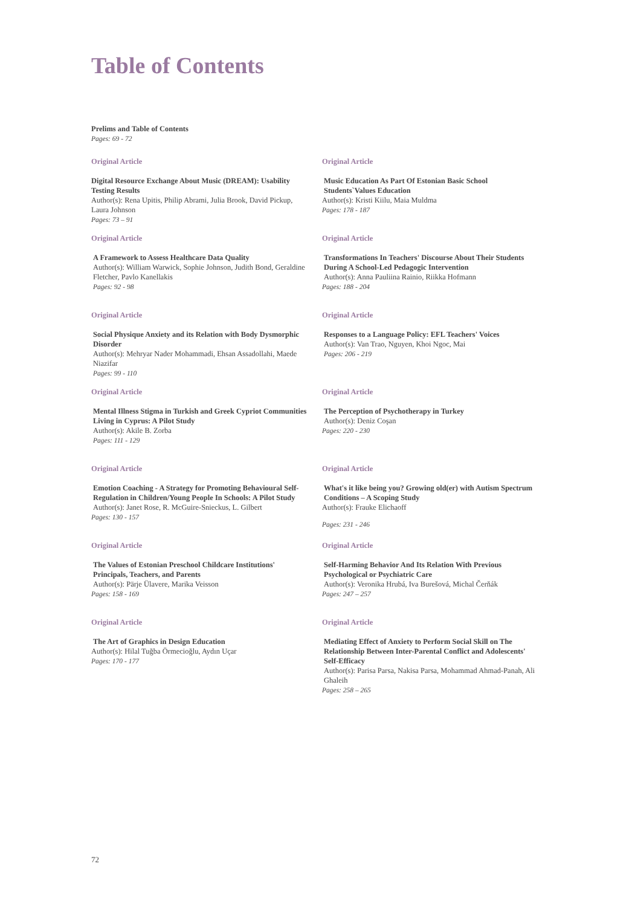Table of Contents
Prelims and Table of Contents
Pages: 69 - 72
Original Article
Digital Resource Exchange About Music (DREAM): Usability Testing Results
Author(s): Rena Upitis, Philip Abrami, Julia Brook, David Pickup, Laura Johnson
Pages: 73 – 91
Original Article
A Framework to Assess Healthcare Data Quality
Author(s): William Warwick, Sophie Johnson, Judith Bond, Geraldine Fletcher, Pavlo Kanellakis
Pages: 92 - 98
Original Article
Social Physique Anxiety and its Relation with Body Dysmorphic Disorder
Author(s): Mehryar Nader Mohammadi, Ehsan Assadollahi, Maede Niazifar
Pages: 99 - 110
Original Article
Mental Illness Stigma in Turkish and Greek Cypriot Communities Living in Cyprus: A Pilot Study
Author(s): Akile B. Zorba
Pages: 111 - 129
Original Article
Emotion Coaching - A Strategy for Promoting Behavioural Self-Regulation in Children/Young People In Schools: A Pilot Study
Author(s): Janet Rose, R. McGuire-Snieckus, L. Gilbert
Pages: 130 - 157
Original Article
The Values of Estonian Preschool Childcare Institutions' Principals, Teachers, and Parents
Author(s): Pärje Ülavere, Marika Veisson
Pages: 158 - 169
Original Article
The Art of Graphics in Design Education
Author(s): Hilal Tuğba Örmecioğlu, Aydın Uçar
Pages: 170 - 177
Original Article
Music Education As Part Of Estonian Basic School Students`Values Education
Author(s): Kristi Kiilu, Maia Muldma
Pages: 178 - 187
Original Article
Transformations In Teachers' Discourse About Their Students During A School-Led Pedagogic Intervention
Author(s): Anna Pauliina Rainio, Riikka Hofmann
Pages: 188 - 204
Original Article
Responses to a Language Policy: EFL Teachers' Voices
Author(s): Van Trao, Nguyen, Khoi Ngoc, Mai
Pages: 206 - 219
Original Article
The Perception of Psychotherapy in Turkey
Author(s): Deniz Coşan
Pages: 220 - 230
Original Article
What's it like being you? Growing old(er) with Autism Spectrum Conditions – A Scoping Study
Author(s): Frauke Elichaoff
Pages: 231 - 246
Original Article
Self-Harming Behavior And Its Relation With Previous Psychological or Psychiatric Care
Author(s): Veronika Hrubá, Iva Burešová, Michal Čerňák
Pages: 247 – 257
Original Article
Mediating Effect of Anxiety to Perform Social Skill on The Relationship Between Inter-Parental Conflict and Adolescents' Self-Efficacy
Author(s): Parisa Parsa, Nakisa Parsa, Mohammad Ahmad-Panah, Ali Ghaleih
Pages: 258 – 265
72